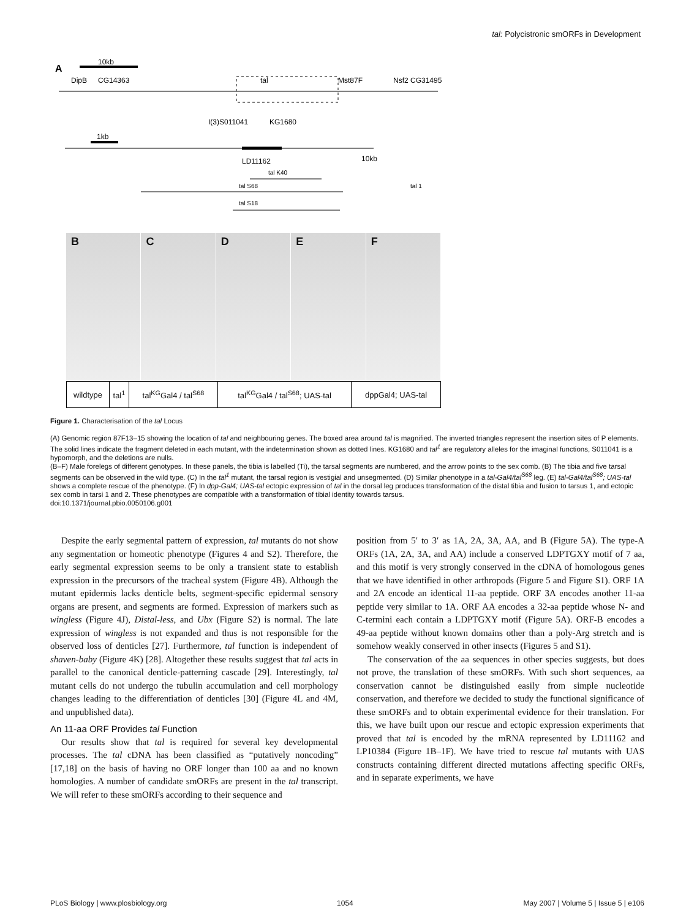tal: Polycistronic smORFs in Development
A
10kb
DipB
CG14363
tal
Mst87F
Nsf2 CG31495
1kb
I(3)S011041
KG1680
LD11162
10kb
tal K40
tal S68
tal 1
tal S18
B C D E F
| wildtype | tal<sup>1</sup> | tal<sup>KG</sup>Gal4 / tal<sup>S68</sup> | tal<sup>KG</sup>Gal4 / tal<sup>S68</sup>; UAS-tal | dppGal4; UAS-tal |
Figure 1. Characterisation of the tal Locus
(A) Genomic region 87F13–15 showing the location of tal and neighbouring genes. The boxed area around tal is magnified. The inverted triangles represent the insertion sites of P elements. The solid lines indicate the fragment deleted in each mutant, with the indetermination shown as dotted lines. KG1680 and tal<sup>1</sup> are regulatory alleles for the imaginal functions, S011041 is a hypomorph, and the deletions are nulls.
(B–F) Male forelegs of different genotypes. In these panels, the tibia is labelled (Ti), the tarsal segments are numbered, and the arrow points to the sex comb. (B) The tibia and five tarsal segments can be observed in the wild type. (C) In the tal<sup>1</sup> mutant, the tarsal region is vestigial and unsegmented. (D) Similar phenotype in a tal-Gal4/tal<sup>S68</sup> leg. (E) tal-Gal4/tal<sup>S68</sup>; UAS-tal shows a complete rescue of the phenotype. (F) In dpp-Gal4; UAS-tal ectopic expression of tal in the dorsal leg produces transformation of the distal tibia and fusion to tarsus 1, and ectopic sex comb in tarsi 1 and 2. These phenotypes are compatible with a transformation of tibial identity towards tarsus.
doi:10.1371/journal.pbio.0050106.g001
Despite the early segmental pattern of expression, tal mutants do not show any segmentation or homeotic phenotype (Figures 4 and S2). Therefore, the early segmental expression seems to be only a transient state to establish expression in the precursors of the tracheal system (Figure 4B). Although the mutant epidermis lacks denticle belts, segment-specific epidermal sensory organs are present, and segments are formed. Expression of markers such as wingless (Figure 4J), Distal-less, and Ubx (Figure S2) is normal. The late expression of wingless is not expanded and thus is not responsible for the observed loss of denticles [27]. Furthermore, tal function is independent of shaven-baby (Figure 4K) [28]. Altogether these results suggest that tal acts in parallel to the canonical denticle-patterning cascade [29]. Interestingly, tal mutant cells do not undergo the tubulin accumulation and cell morphology changes leading to the differentiation of denticles [30] (Figure 4L and 4M, and unpublished data).
An 11-aa ORF Provides tal Function
Our results show that tal is required for several key developmental processes. The tal cDNA has been classified as “putatively noncoding” [17,18] on the basis of having no ORF longer than 100 aa and no known homologies. A number of candidate smORFs are present in the tal transcript. We will refer to these smORFs according to their sequence and
position from 5′ to 3′ as 1A, 2A, 3A, AA, and B (Figure 5A). The type-A ORFs (1A, 2A, 3A, and AA) include a conserved LDPTGXY motif of 7 aa, and this motif is very strongly conserved in the cDNA of homologous genes that we have identified in other arthropods (Figure 5 and Figure S1). ORF 1A and 2A encode an identical 11-aa peptide. ORF 3A encodes another 11-aa peptide very similar to 1A. ORF AA encodes a 32-aa peptide whose N- and C-termini each contain a LDPTGXY motif (Figure 5A). ORF-B encodes a 49-aa peptide without known domains other than a poly-Arg stretch and is somehow weakly conserved in other insects (Figures 5 and S1).
The conservation of the aa sequences in other species suggests, but does not prove, the translation of these smORFs. With such short sequences, aa conservation cannot be distinguished easily from simple nucleotide conservation, and therefore we decided to study the functional significance of these smORFs and to obtain experimental evidence for their translation. For this, we have built upon our rescue and ectopic expression experiments that proved that tal is encoded by the mRNA represented by LD11162 and LP10384 (Figure 1B–1F). We have tried to rescue tal mutants with UAS constructs containing different directed mutations affecting specific ORFs, and in separate experiments, we have
PLoS Biology | www.plosbiology.org 1054 May 2007 | Volume 5 | Issue 5 | e106